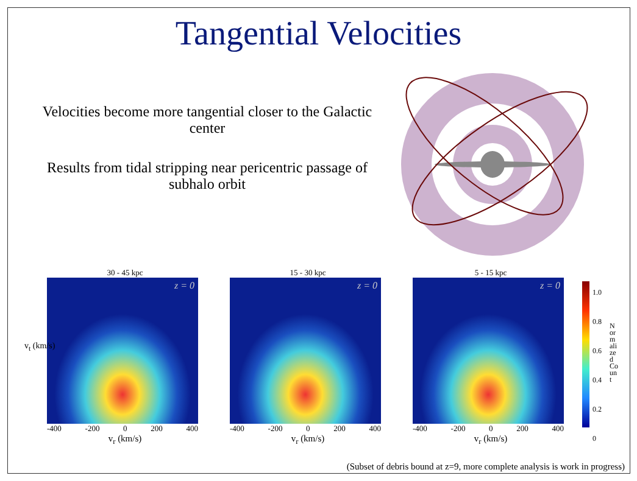Tangential Velocities
Velocities become more tangential closer to the Galactic center
Results from tidal stripping near pericentric passage of subhalo orbit
30 - 45 kpc
z = 0
-400 -200 0 200 400
v<sub>r</sub> (km/s)
15 - 30 kpc
z = 0
-400 -200 0 200 400
v<sub>r</sub> (km/s)
5 - 15 kpc
z = 0
-400 -200 0 200 400
v<sub>r</sub> (km/s)
v<sub>t</sub> (km/s)
1.0
0.8
0.6
0.4
0.2
0
Normalized Count
(Subset of debris bound at z=9, more complete analysis is work in progress)